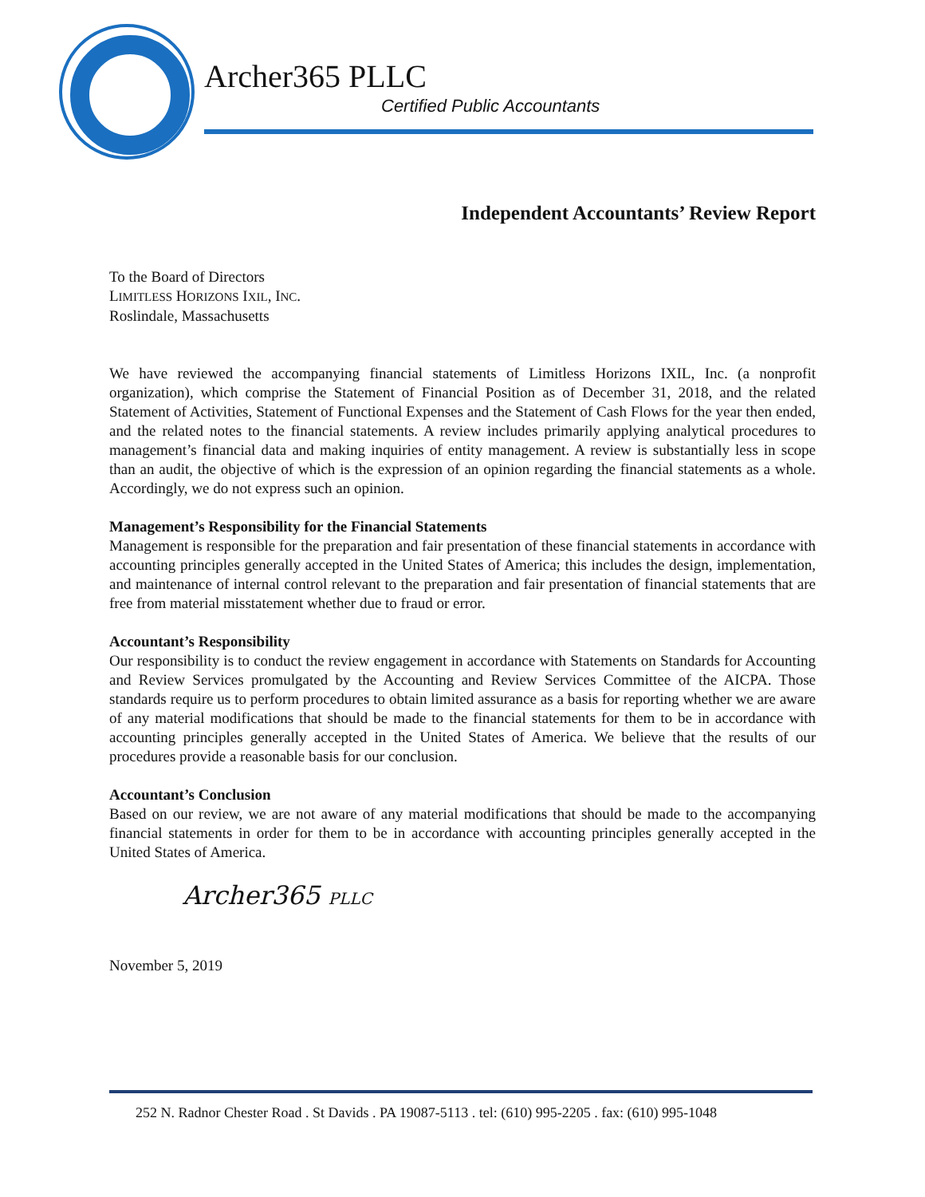Archer365 PLLC
Certified Public Accountants
Independent Accountants’ Review Report
To the Board of Directors
LIMITLESS HORIZONS IXIL, INC.
Roslindale, Massachusetts
We have reviewed the accompanying financial statements of Limitless Horizons IXIL, Inc. (a nonprofit organization), which comprise the Statement of Financial Position as of December 31, 2018, and the related Statement of Activities, Statement of Functional Expenses and the Statement of Cash Flows for the year then ended, and the related notes to the financial statements. A review includes primarily applying analytical procedures to management’s financial data and making inquiries of entity management. A review is substantially less in scope than an audit, the objective of which is the expression of an opinion regarding the financial statements as a whole. Accordingly, we do not express such an opinion.
Management’s Responsibility for the Financial Statements
Management is responsible for the preparation and fair presentation of these financial statements in accordance with accounting principles generally accepted in the United States of America; this includes the design, implementation, and maintenance of internal control relevant to the preparation and fair presentation of financial statements that are free from material misstatement whether due to fraud or error.
Accountant’s Responsibility
Our responsibility is to conduct the review engagement in accordance with Statements on Standards for Accounting and Review Services promulgated by the Accounting and Review Services Committee of the AICPA. Those standards require us to perform procedures to obtain limited assurance as a basis for reporting whether we are aware of any material modifications that should be made to the financial statements for them to be in accordance with accounting principles generally accepted in the United States of America. We believe that the results of our procedures provide a reasonable basis for our conclusion.
Accountant’s Conclusion
Based on our review, we are not aware of any material modifications that should be made to the accompanying financial statements in order for them to be in accordance with accounting principles generally accepted in the United States of America.
Archer365 PLLC
November 5, 2019
252 N. Radnor Chester Road . St Davids . PA 19087-5113 . tel: (610) 995-2205 . fax: (610) 995-1048